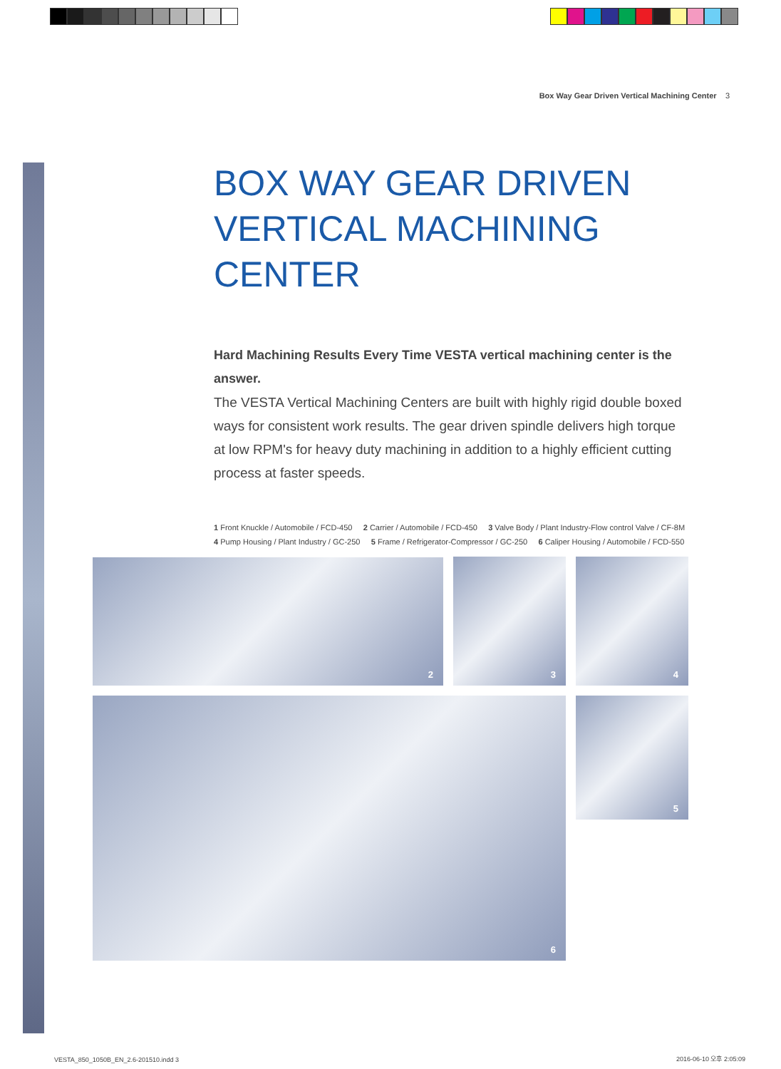Box Way Gear Driven Vertical Machining Center 3
BOX WAY GEAR DRIVEN VERTICAL MACHINING CENTER
Hard Machining Results Every Time VESTA vertical machining center is the answer.
The VESTA Vertical Machining Centers are built with highly rigid double boxed ways for consistent work results. The gear driven spindle delivers high torque at low RPM's for heavy duty machining in addition to a highly efficient cutting process at faster speeds.
1 Front Knuckle / Automobile / FCD-450 2 Carrier / Automobile / FCD-450 3 Valve Body / Plant Industry-Flow control Valve / CF-8M
4 Pump Housing / Plant Industry / GC-250 5 Frame / Refrigerator-Compressor / GC-250 6 Caliper Housing / Automobile / FCD-550
2 3 4
6 5
VESTA_850_1050B_EN_2.6-201510.indd 3
2016-06-10 오후 2:05:09